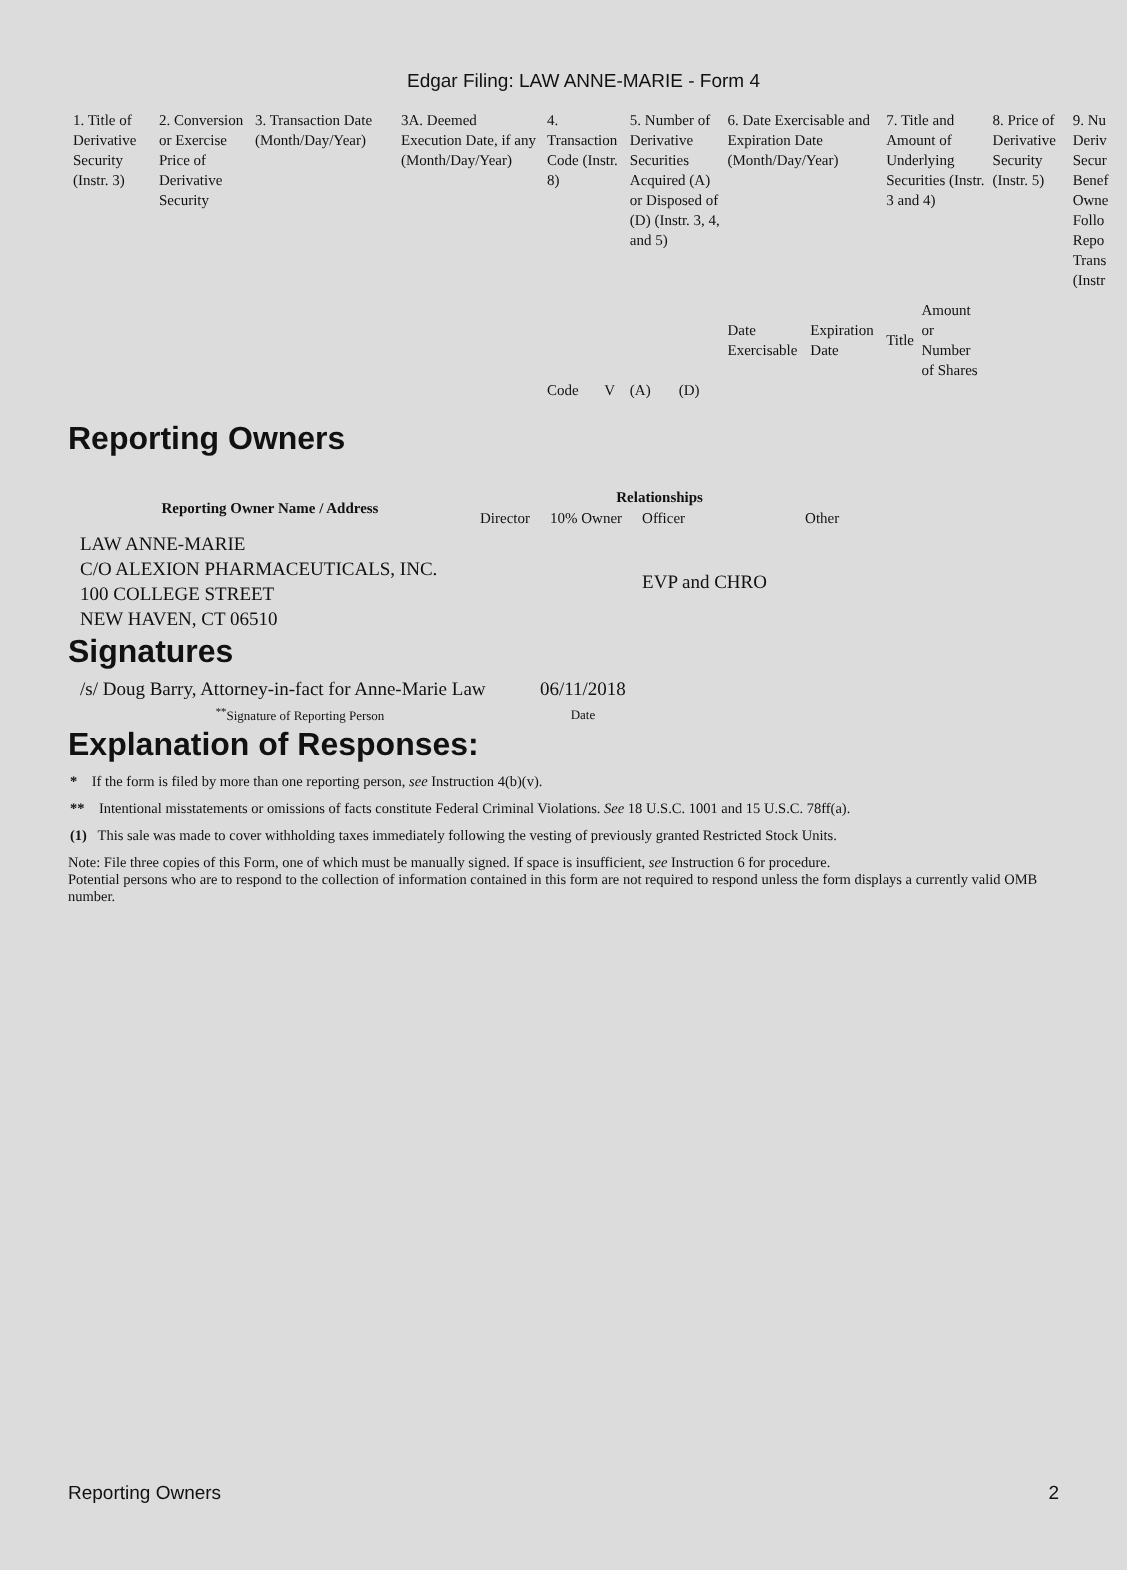Edgar Filing: LAW ANNE-MARIE - Form 4
| 1. Title of Derivative Security (Instr. 3) | 2. Conversion or Exercise Price of Derivative Security | 3. Transaction Date (Month/Day/Year) | 3A. Deemed Execution Date, if any (Month/Day/Year) | 4. Transaction Code (Instr. 8) | | 5. Number of Derivative Securities Acquired (A) or Disposed of (D) (Instr. 3, 4, and 5) | | 6. Date Exercisable and Expiration Date (Month/Day/Year) | | 7. Title and Amount of Underlying Securities (Instr. 3 and 4) | | 8. Price of Derivative Security (Instr. 5) | 9. Nu Deriv Secur Benef Owne Follo Repo Trans (Instr |
| | | | | Code | V | (A) | (D) | Date Exercisable | Expiration Date | Title | Amount or Number of Shares | | |
Reporting Owners
| Reporting Owner Name / Address | Relationships | | | |
| --- | --- | --- | --- | --- |
| | Director | 10% Owner | Officer | Other |
| LAW ANNE-MARIE C/O ALEXION PHARMACEUTICALS, INC. 100 COLLEGE STREET NEW HAVEN, CT 06510 | | | EVP and CHRO | |
Signatures
| /s/ Doug Barry, Attorney-in-fact for Anne-Marie Law | 06/11/2018 |
| <sup>**</sup> Signature of Reporting Person | Date |
Explanation of Responses:
* If the form is filed by more than one reporting person, see Instruction 4(b)(v).
** Intentional misstatements or omissions of facts constitute Federal Criminal Violations. See 18 U.S.C. 1001 and 15 U.S.C. 78ff(a).
(1) This sale was made to cover withholding taxes immediately following the vesting of previously granted Restricted Stock Units.
Note: File three copies of this Form, one of which must be manually signed. If space is insufficient, see Instruction 6 for procedure.
Potential persons who are to respond to the collection of information contained in this form are not required to respond unless the form displays a currently valid OMB number.
Reporting Owners 2